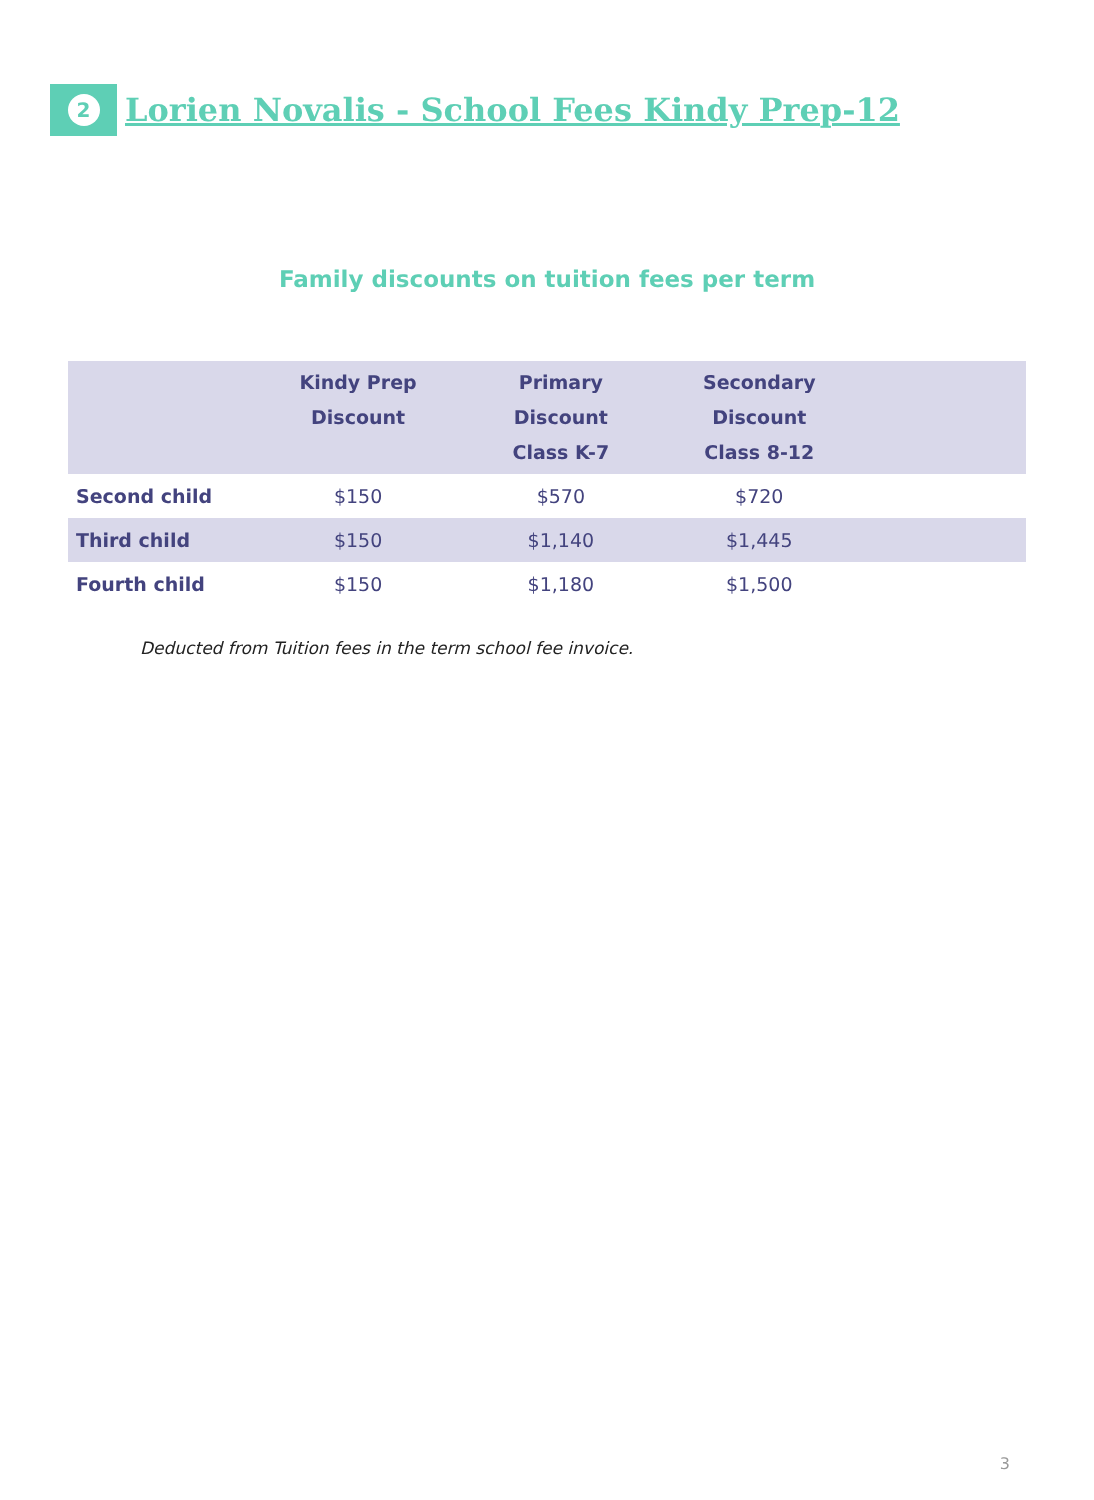2
Lorien Novalis - School Fees Kindy Prep-12
Family discounts on tuition fees per term
| | Kindy Prep Discount | Primary Discount Class K-7 | Secondary Discount Class 8-12 | |
| --- | --- | --- | --- | --- |
| Second child | $150 | $570 | $720 | |
| Third child | $150 | $1,140 | $1,445 | |
| Fourth child | $150 | $1,180 | $1,500 | |
Deducted from Tuition fees in the term school fee invoice.
3